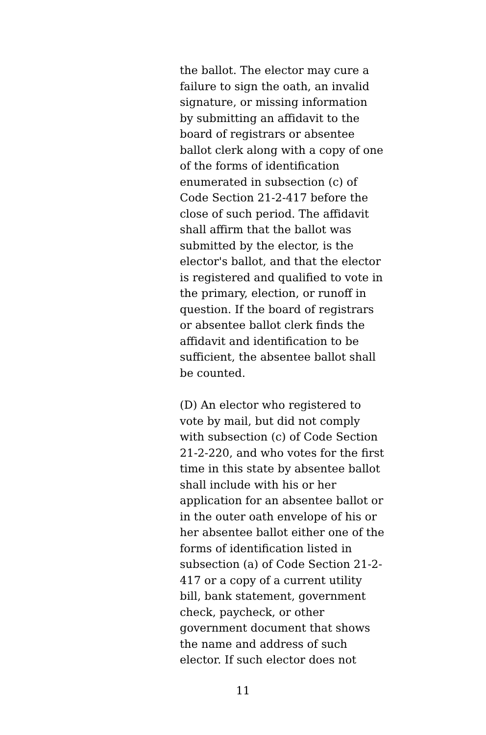the ballot. The elector may cure a
failure to sign the oath, an invalid
signature, or missing information
by submitting an affidavit to the
board of registrars or absentee
ballot clerk along with a copy of one
of the forms of identification
enumerated in subsection (c) of
Code Section 21-2-417 before the
close of such period. The affidavit
shall affirm that the ballot was
submitted by the elector, is the
elector's ballot, and that the elector
is registered and qualified to vote in
the primary, election, or runoff in
question. If the board of registrars
or absentee ballot clerk finds the
affidavit and identification to be
sufficient, the absentee ballot shall
be counted.
(D) An elector who registered to
vote by mail, but did not comply
with subsection (c) of Code Section
21-2-220, and who votes for the first
time in this state by absentee ballot
shall include with his or her
application for an absentee ballot or
in the outer oath envelope of his or
her absentee ballot either one of the
forms of identification listed in
subsection (a) of Code Section 21-2-
417 or a copy of a current utility
bill, bank statement, government
check, paycheck, or other
government document that shows
the name and address of such
elector. If such elector does not
11